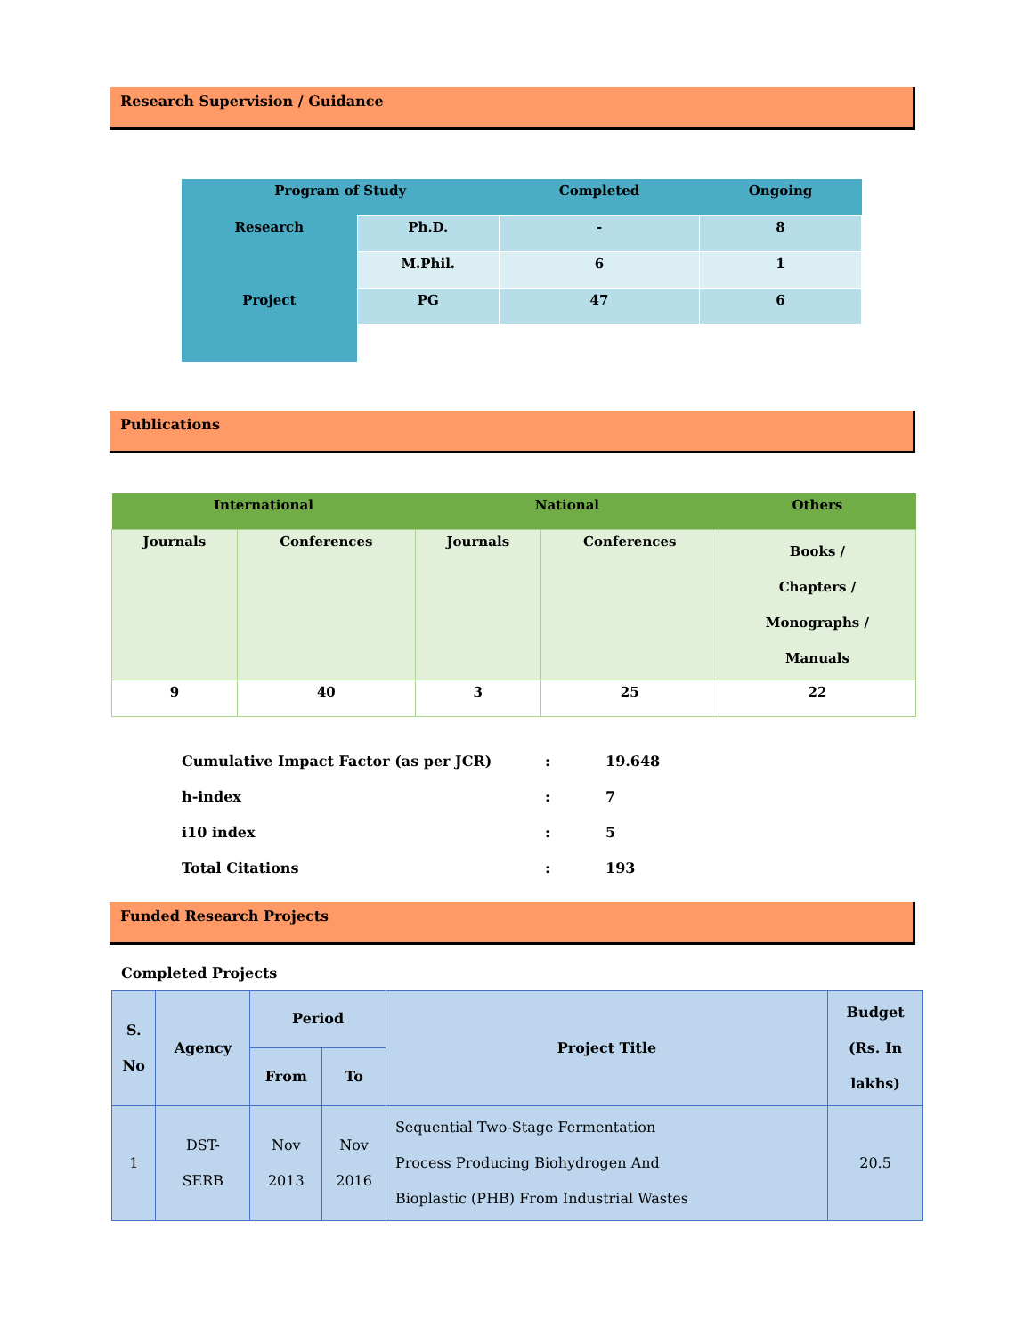Research Supervision / Guidance
| Program of Study | | Completed | Ongoing |
| --- | --- | --- | --- |
| Research | Ph.D. | - | 8 |
| | M.Phil. | 6 | 1 |
| Project | PG | 47 | 6 |
Publications
| International | | National | | Others |
| --- | --- | --- | --- | --- |
| Journals | Conferences | Journals | Conferences | Books / Chapters / Monographs / Manuals |
| 9 | 40 | 3 | 25 | 22 |
| Cumulative Impact Factor (as per JCR) | : | 19.648 |
| h-index | : | 7 |
| i10 index | : | 5 |
| Total Citations | : | 193 |
Funded Research Projects
Completed Projects
| S. No | Agency | Period | | Project Title | Budget (Rs. In lakhs) |
| --- | --- | --- | --- | --- | --- |
| | | From | To | | |
| 1 | DST- SERB | Nov 2013 | Nov 2016 | Sequential Two-Stage Fermentation Process Producing Biohydrogen And Bioplastic (PHB) From Industrial Wastes | 20.5 |